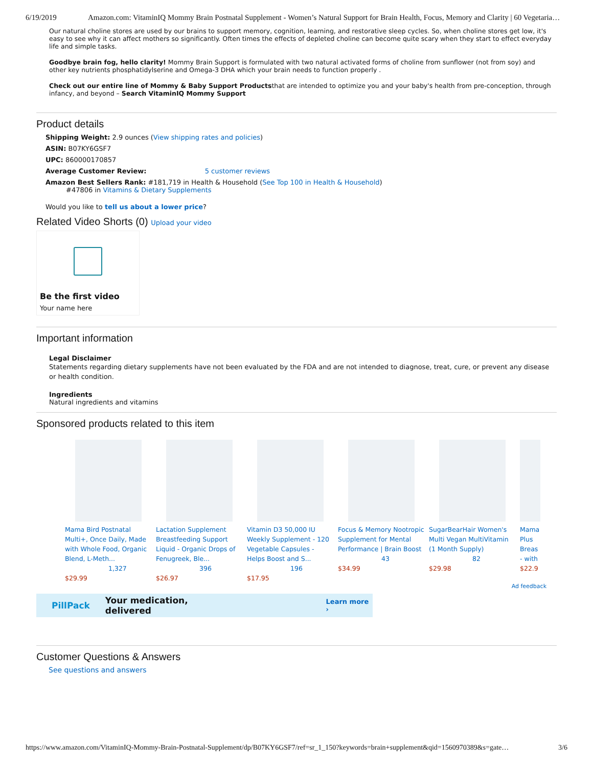6/19/2019 Amazon.com: VitaminIQ Mommy Brain Postnatal Supplement - Women’s Natural Support for Brain Health, Focus, Memory and Clarity | 60 Vegetaria…
Our natural choline stores are used by our brains to support memory, cognition, learning, and restorative sleep cycles. So, when choline stores get low, it's easy to see why it can affect mothers so significantly. Often times the effects of depleted choline can become quite scary when they start to effect everyday life and simple tasks.
Goodbye brain fog, hello clarity! Mommy Brain Support is formulated with two natural activated forms of choline from sunflower (not from soy) and other key nutrients phosphatidylserine and Omega-3 DHA which your brain needs to function properly .
Check out our entire line of Mommy & Baby Support Productsthat are intended to optimize you and your baby's health from pre-conception, through infancy, and beyond – Search VitaminIQ Mommy Support
Product details
Shipping Weight: 2.9 ounces (View shipping rates and policies)
ASIN: B07KY6GSF7
UPC: 860000170857
Average Customer Review: 5 customer reviews
Amazon Best Sellers Rank: #181,719 in Health & Household (See Top 100 in Health & Household)
#47806 in Vitamins & Dietary Supplements
Would you like to tell us about a lower price?
Related Video Shorts (0) Upload your video
Be the first video
Your name here
Important information
Legal Disclaimer
Statements regarding dietary supplements have not been evaluated by the FDA and are not intended to diagnose, treat, cure, or prevent any disease or health condition.
Ingredients
Natural ingredients and vitamins
Sponsored products related to this item
Mama Bird Postnatal Multi+, Once Daily, Made with Whole Food, Organic Blend, L-Meth...
1,327
$29.99
Lactation Supplement Breastfeeding Support Liquid - Organic Drops of Fenugreek, Ble...
396
$26.97
Vitamin D3 50,000 IU Weekly Supplement - 120 Vegetable Capsules - Helps Boost and S...
196
$17.95
Focus & Memory Nootropic Supplement for Mental Performance | Brain Boost
43
$34.99
SugarBearHair Women's Multi Vegan MultiVitamin (1 Month Supply)
82
$29.98
Mama Plus Breas - with
$22.9
Ad feedback
PillPack Your medication, delivered Learn more ›
Customer Questions & Answers
See questions and answers
https://www.amazon.com/VitaminIQ-Mommy-Brain-Postnatal-Supplement/dp/B07KY6GSF7/ref=sr_1_150?keywords=brain+supplement&qid=1560970389&s=gate… 3/6